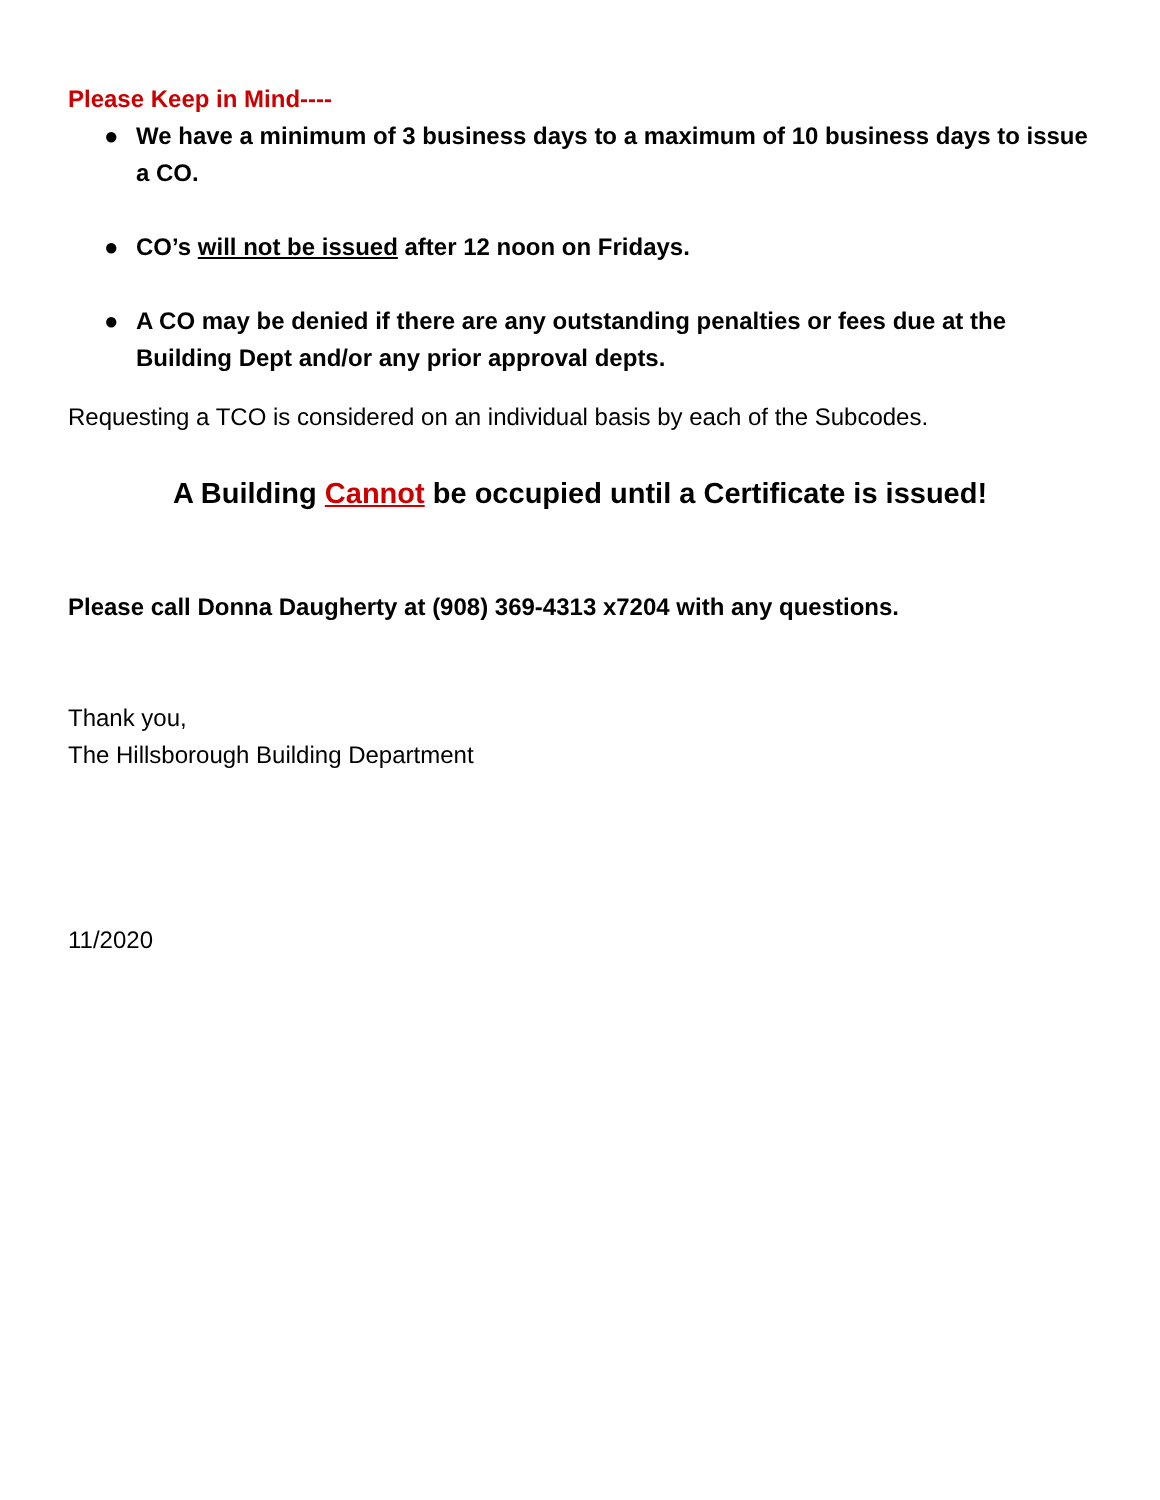Please Keep in Mind----
● We have a minimum of 3 business days to a maximum of 10 business days to issue a CO.
● CO’s will not be issued after 12 noon on Fridays.
● A CO may be denied if there are any outstanding penalties or fees due at the Building Dept and/or any prior approval depts.
Requesting a TCO is considered on an individual basis by each of the Subcodes.
A Building Cannot be occupied until a Certificate is issued!
Please call Donna Daugherty at (908) 369-4313 x7204 with any questions.
Thank you,
The Hillsborough Building Department
11/2020